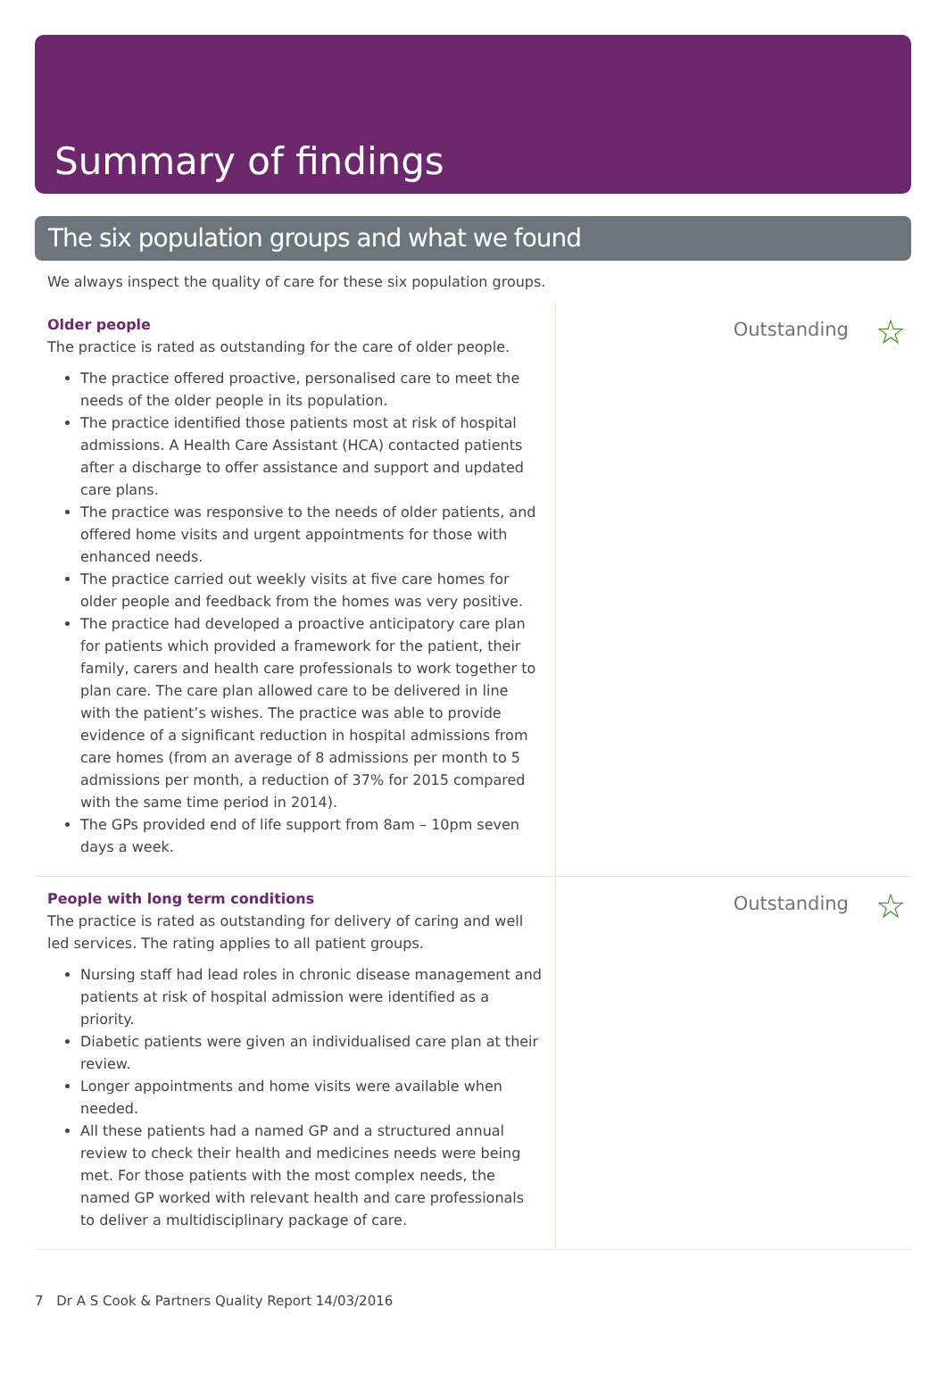Summary of findings
The six population groups and what we found
We always inspect the quality of care for these six population groups.
Older people
The practice is rated as outstanding for the care of older people.
The practice offered proactive, personalised care to meet the needs of the older people in its population.
The practice identified those patients most at risk of hospital admissions. A Health Care Assistant (HCA) contacted patients after a discharge to offer assistance and support and updated care plans.
The practice was responsive to the needs of older patients, and offered home visits and urgent appointments for those with enhanced needs.
The practice carried out weekly visits at five care homes for older people and feedback from the homes was very positive.
The practice had developed a proactive anticipatory care plan for patients which provided a framework for the patient, their family, carers and health care professionals to work together to plan care. The care plan allowed care to be delivered in line with the patient’s wishes. The practice was able to provide evidence of a significant reduction in hospital admissions from care homes (from an average of 8 admissions per month to 5 admissions per month, a reduction of 37% for 2015 compared with the same time period in 2014).
The GPs provided end of life support from 8am – 10pm seven days a week.
Outstanding ☆
People with long term conditions
The practice is rated as outstanding for delivery of caring and well led services. The rating applies to all patient groups.
Nursing staff had lead roles in chronic disease management and patients at risk of hospital admission were identified as a priority.
Diabetic patients were given an individualised care plan at their review.
Longer appointments and home visits were available when needed.
All these patients had a named GP and a structured annual review to check their health and medicines needs were being met. For those patients with the most complex needs, the named GP worked with relevant health and care professionals to deliver a multidisciplinary package of care.
Outstanding ☆
7 Dr A S Cook & Partners Quality Report 14/03/2016